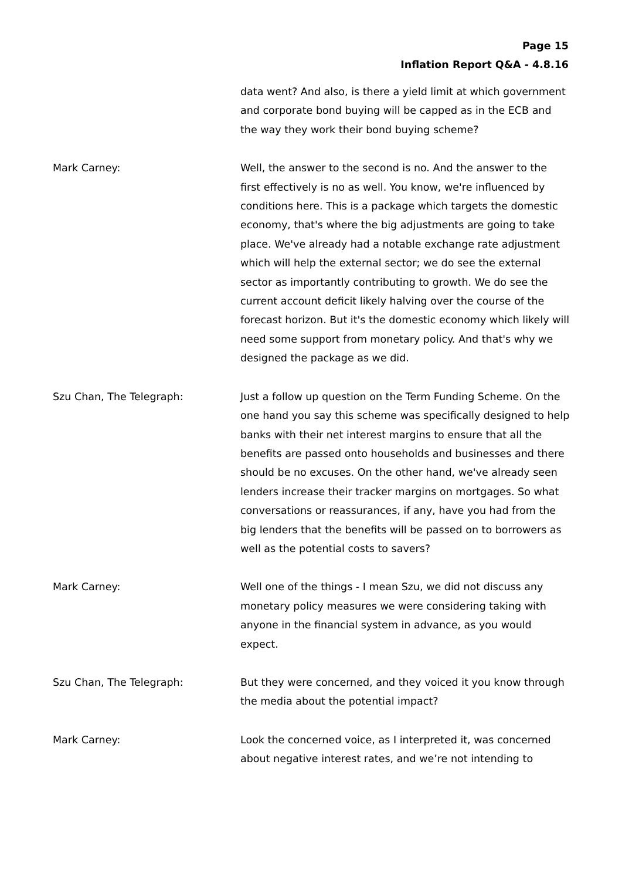Page 15
Inflation Report Q&A - 4.8.16
data went? And also, is there a yield limit at which government and corporate bond buying will be capped as in the ECB and the way they work their bond buying scheme?
Mark Carney: Well, the answer to the second is no. And the answer to the first effectively is no as well. You know, we're influenced by conditions here. This is a package which targets the domestic economy, that's where the big adjustments are going to take place. We've already had a notable exchange rate adjustment which will help the external sector; we do see the external sector as importantly contributing to growth. We do see the current account deficit likely halving over the course of the forecast horizon. But it's the domestic economy which likely will need some support from monetary policy. And that's why we designed the package as we did.
Szu Chan, The Telegraph: Just a follow up question on the Term Funding Scheme. On the one hand you say this scheme was specifically designed to help banks with their net interest margins to ensure that all the benefits are passed onto households and businesses and there should be no excuses. On the other hand, we've already seen lenders increase their tracker margins on mortgages. So what conversations or reassurances, if any, have you had from the big lenders that the benefits will be passed on to borrowers as well as the potential costs to savers?
Mark Carney: Well one of the things - I mean Szu, we did not discuss any monetary policy measures we were considering taking with anyone in the financial system in advance, as you would expect.
Szu Chan, The Telegraph: But they were concerned, and they voiced it you know through the media about the potential impact?
Mark Carney: Look the concerned voice, as I interpreted it, was concerned about negative interest rates, and we’re not intending to